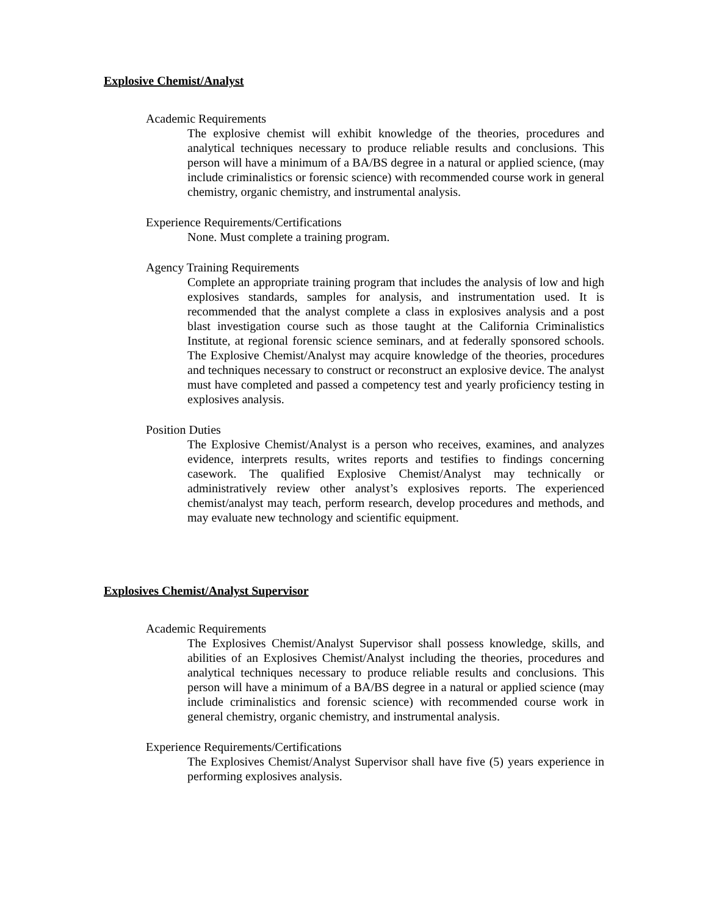Explosive Chemist/Analyst
Academic Requirements
The explosive chemist will exhibit knowledge of the theories, procedures and analytical techniques necessary to produce reliable results and conclusions. This person will have a minimum of a BA/BS degree in a natural or applied science, (may include criminalistics or forensic science) with recommended course work in general chemistry, organic chemistry, and instrumental analysis.
Experience Requirements/Certifications
None. Must complete a training program.
Agency Training Requirements
Complete an appropriate training program that includes the analysis of low and high explosives standards, samples for analysis, and instrumentation used. It is recommended that the analyst complete a class in explosives analysis and a post blast investigation course such as those taught at the California Criminalistics Institute, at regional forensic science seminars, and at federally sponsored schools. The Explosive Chemist/Analyst may acquire knowledge of the theories, procedures and techniques necessary to construct or reconstruct an explosive device. The analyst must have completed and passed a competency test and yearly proficiency testing in explosives analysis.
Position Duties
The Explosive Chemist/Analyst is a person who receives, examines, and analyzes evidence, interprets results, writes reports and testifies to findings concerning casework. The qualified Explosive Chemist/Analyst may technically or administratively review other analyst’s explosives reports. The experienced chemist/analyst may teach, perform research, develop procedures and methods, and may evaluate new technology and scientific equipment.
Explosives Chemist/Analyst Supervisor
Academic Requirements
The Explosives Chemist/Analyst Supervisor shall possess knowledge, skills, and abilities of an Explosives Chemist/Analyst including the theories, procedures and analytical techniques necessary to produce reliable results and conclusions. This person will have a minimum of a BA/BS degree in a natural or applied science (may include criminalistics and forensic science) with recommended course work in general chemistry, organic chemistry, and instrumental analysis.
Experience Requirements/Certifications
The Explosives Chemist/Analyst Supervisor shall have five (5) years experience in performing explosives analysis.